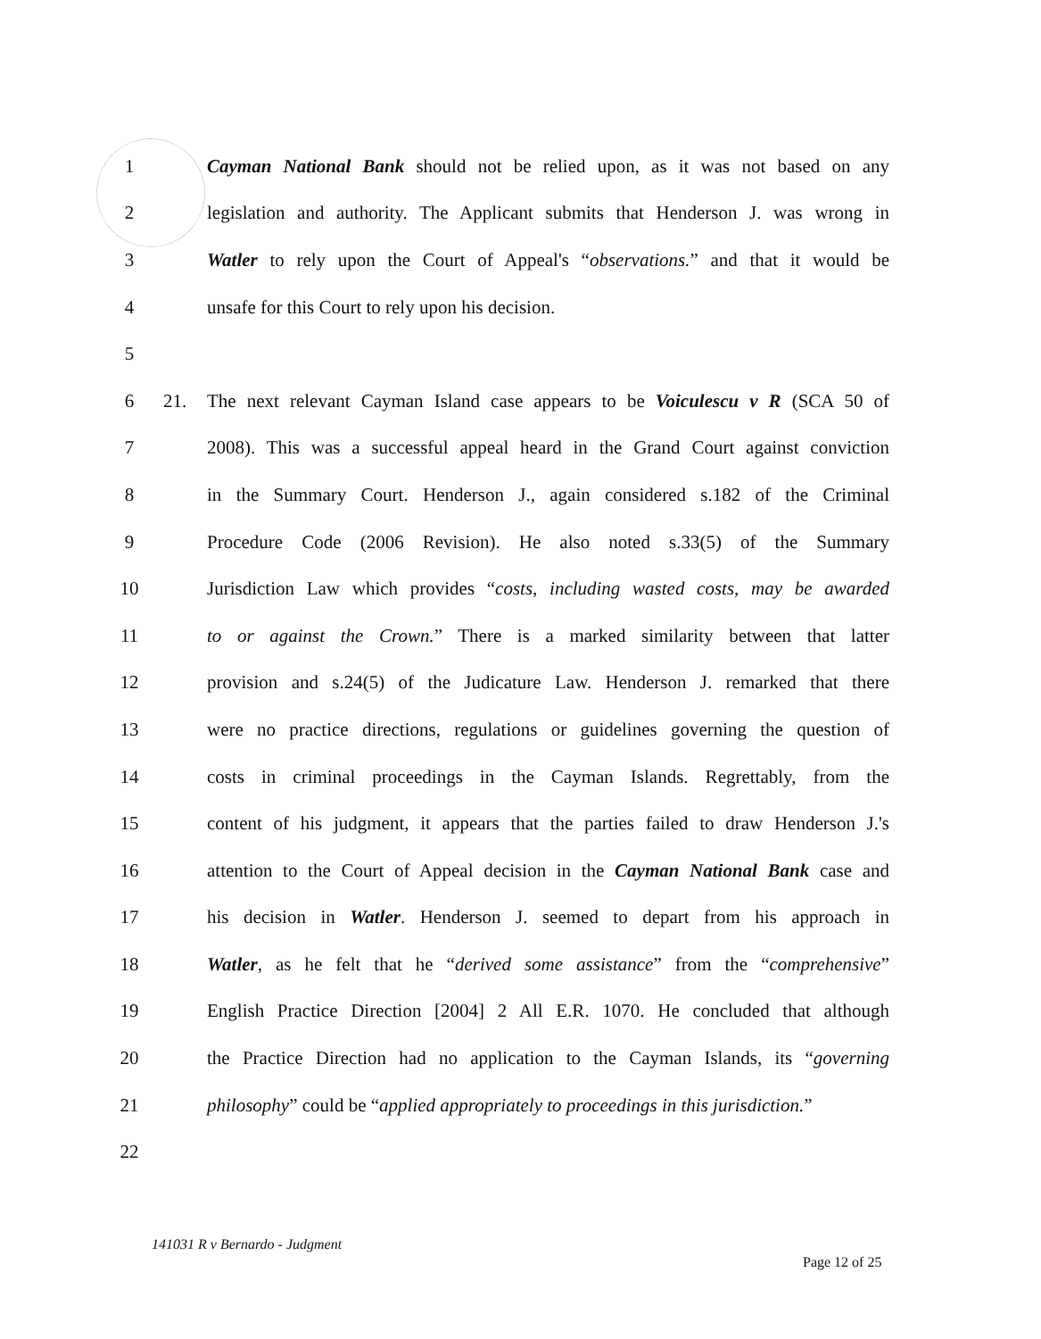1
Cayman National Bank should not be relied upon, as it was not based on any
2
legislation and authority. The Applicant submits that Henderson J. was wrong in
3
Watler to rely upon the Court of Appeal's “observations.” and that it would be
4 unsafe for this Court to rely upon his decision.
5
6 21.
The next relevant Cayman Island case appears to be Voiculescu v R (SCA 50 of
7
2008). This was a successful appeal heard in the Grand Court against conviction
8
in the Summary Court. Henderson J., again considered s.182 of the Criminal
9
Procedure Code (2006 Revision). He also noted s.33(5) of the Summary
10
Jurisdiction Law which provides “costs, including wasted costs, may be awarded
11
to or against the Crown.” There is a marked similarity between that latter
12
provision and s.24(5) of the Judicature Law. Henderson J. remarked that there
13
were no practice directions, regulations or guidelines governing the question of
14
costs in criminal proceedings in the Cayman Islands. Regrettably, from the
15
content of his judgment, it appears that the parties failed to draw Henderson J.'s
16
attention to the Court of Appeal decision in the Cayman National Bank case and
17
his decision in Watler. Henderson J. seemed to depart from his approach in
18
Watler, as he felt that he “derived some assistance” from the “comprehensive”
19
English Practice Direction [2004] 2 All E.R. 1070. He concluded that although
20
the Practice Direction had no application to the Cayman Islands, its “governing
21
philosophy” could be “applied appropriately to proceedings in this jurisdiction.”
22
141031 R v Bernardo - Judgment
Page 12 of 25